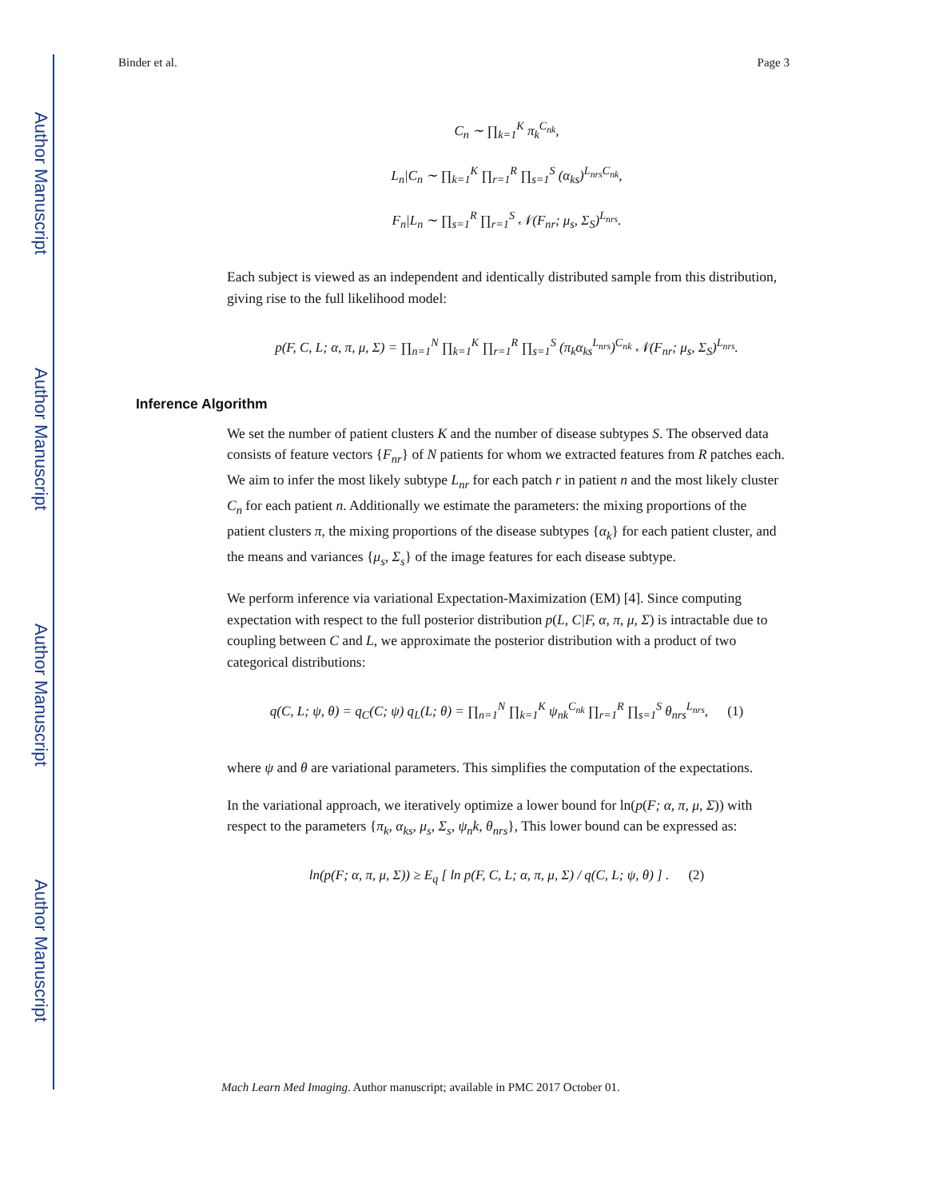Author Manuscript
Author Manuscript
Author Manuscript
Author Manuscript
Binder et al. Page 3
C<sub>n</sub> ∼ ∏<sub>k=1</sub><sup>K</sup> π<sub>k</sub><sup>C<sub>nk</sub></sup>,
L<sub>n</sub>|C<sub>n</sub> ∼ ∏<sub>k=1</sub><sup>K</sup> ∏<sub>r=1</sub><sup>R</sup> ∏<sub>s=1</sub><sup>S</sup> (α<sub>ks</sub>)<sup>L<sub>nrs</sub>C<sub>nk</sub></sup>,
F<sub>n</sub>|L<sub>n</sub> ∼ ∏<sub>s=1</sub><sup>R</sup> ∏<sub>r=1</sub><sup>S</sup> 𝒩(F<sub>nr</sub>; μ<sub>s</sub>, Σ<sub>S</sub>)<sup>L<sub>nrs</sub></sup>.
Each subject is viewed as an independent and identically distributed sample from this distribution, giving rise to the full likelihood model:
p(F, C, L; α, π, μ, Σ) = ∏<sub>n=1</sub><sup>N</sup> ∏<sub>k=1</sub><sup>K</sup> ∏<sub>r=1</sub><sup>R</sup> ∏<sub>s=1</sub><sup>S</sup> (π<sub>k</sub>α<sub>ks</sub><sup>L<sub>nrs</sub></sup>)<sup>C<sub>nk</sub></sup> 𝒩(F<sub>nr</sub>; μ<sub>s</sub>, Σ<sub>S</sub>)<sup>L<sub>nrs</sub></sup>.
Inference Algorithm
We set the number of patient clusters K and the number of disease subtypes S. The observed data consists of feature vectors {F<sub>nr</sub>} of N patients for whom we extracted features from R patches each. We aim to infer the most likely subtype L<sub>nr</sub> for each patch r in patient n and the most likely cluster C<sub>n</sub> for each patient n. Additionally we estimate the parameters: the mixing proportions of the patient clusters π, the mixing proportions of the disease subtypes {α<sub>k</sub>} for each patient cluster, and the means and variances {μ<sub>s</sub>, Σ<sub>s</sub>} of the image features for each disease subtype.
We perform inference via variational Expectation-Maximization (EM) [4]. Since computing expectation with respect to the full posterior distribution p(L, C|F, α, π, μ, Σ) is intractable due to coupling between C and L, we approximate the posterior distribution with a product of two categorical distributions:
q(C, L; ψ, θ) = q<sub>C</sub>(C; ψ) q<sub>L</sub>(L; θ) = ∏<sub>n=1</sub><sup>N</sup> ∏<sub>k=1</sub><sup>K</sup> ψ<sub>nk</sub><sup>C<sub>nk</sub></sup> ∏<sub>r=1</sub><sup>R</sup> ∏<sub>s=1</sub><sup>S</sup> θ<sub>nrs</sub><sup>L<sub>nrs</sub></sup>, (1)
where ψ and θ are variational parameters. This simplifies the computation of the expectations.
In the variational approach, we iteratively optimize a lower bound for ln(p(F; α, π, μ, Σ)) with respect to the parameters {π<sub>k</sub>, α<sub>ks</sub>, μ<sub>s</sub>, Σ<sub>s</sub>, ψ<sub>n</sub>k, θ<sub>nrs</sub>}, This lower bound can be expressed as:
ln(p(F; α, π, μ, Σ)) ≥ E<sub>q</sub> [ ln p(F, C, L; α, π, μ, Σ) / q(C, L; ψ, θ) ] . (2)
Mach Learn Med Imaging. Author manuscript; available in PMC 2017 October 01.